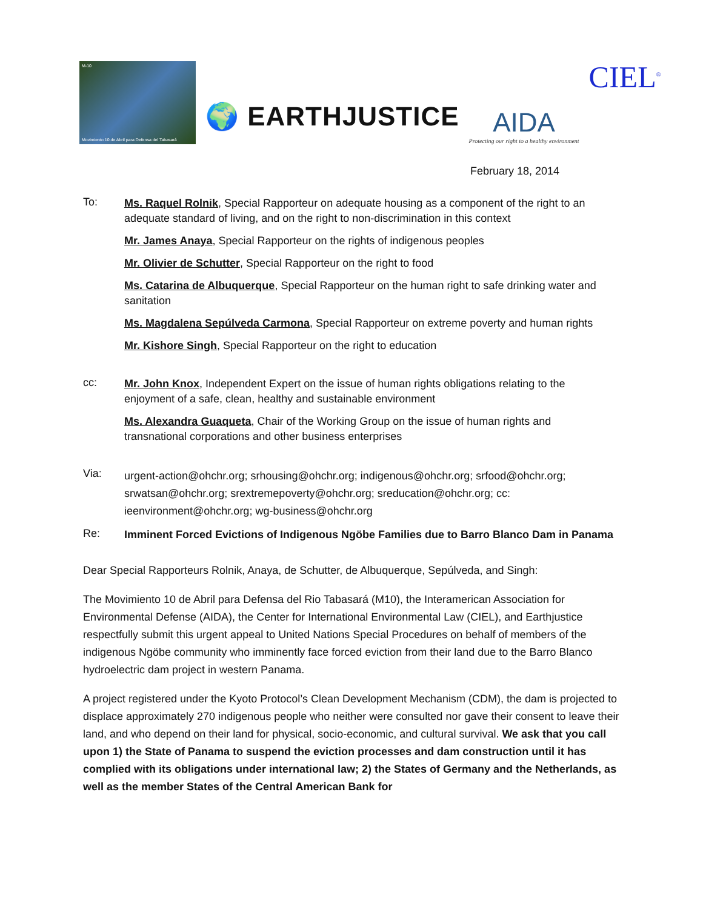M-10
Movimiento 10 de Abril para Defensa del Tabasará
🌍 EARTHJUSTICE
AIDA
Protecting our right to a healthy environment
CIEL<sup>®</sup>
February 18, 2014
To:
Ms. Raquel Rolnik, Special Rapporteur on adequate housing as a component of the right to an adequate standard of living, and on the right to non-discrimination in this context
Mr. James Anaya, Special Rapporteur on the rights of indigenous peoples
Mr. Olivier de Schutter, Special Rapporteur on the right to food
Ms. Catarina de Albuquerque, Special Rapporteur on the human right to safe drinking water and sanitation
Ms. Magdalena Sepúlveda Carmona, Special Rapporteur on extreme poverty and human rights
Mr. Kishore Singh, Special Rapporteur on the right to education
cc:
Mr. John Knox, Independent Expert on the issue of human rights obligations relating to the enjoyment of a safe, clean, healthy and sustainable environment
Ms. Alexandra Guaqueta, Chair of the Working Group on the issue of human rights and transnational corporations and other business enterprises
Via:
urgent-action@ohchr.org; srhousing@ohchr.org; indigenous@ohchr.org; srfood@ohchr.org; srwatsan@ohchr.org; srextremepoverty@ohchr.org; sreducation@ohchr.org; cc: ieenvironment@ohchr.org; wg-business@ohchr.org
Re:
Imminent Forced Evictions of Indigenous Ngöbe Families due to Barro Blanco Dam in Panama
Dear Special Rapporteurs Rolnik, Anaya, de Schutter, de Albuquerque, Sepúlveda, and Singh:
The Movimiento 10 de Abril para Defensa del Rio Tabasará (M10), the Interamerican Association for Environmental Defense (AIDA), the Center for International Environmental Law (CIEL), and Earthjustice respectfully submit this urgent appeal to United Nations Special Procedures on behalf of members of the indigenous Ngöbe community who imminently face forced eviction from their land due to the Barro Blanco hydroelectric dam project in western Panama.
A project registered under the Kyoto Protocol’s Clean Development Mechanism (CDM), the dam is projected to displace approximately 270 indigenous people who neither were consulted nor gave their consent to leave their land, and who depend on their land for physical, socio-economic, and cultural survival. We ask that you call upon 1) the State of Panama to suspend the eviction processes and dam construction until it has complied with its obligations under international law; 2) the States of Germany and the Netherlands, as well as the member States of the Central American Bank for